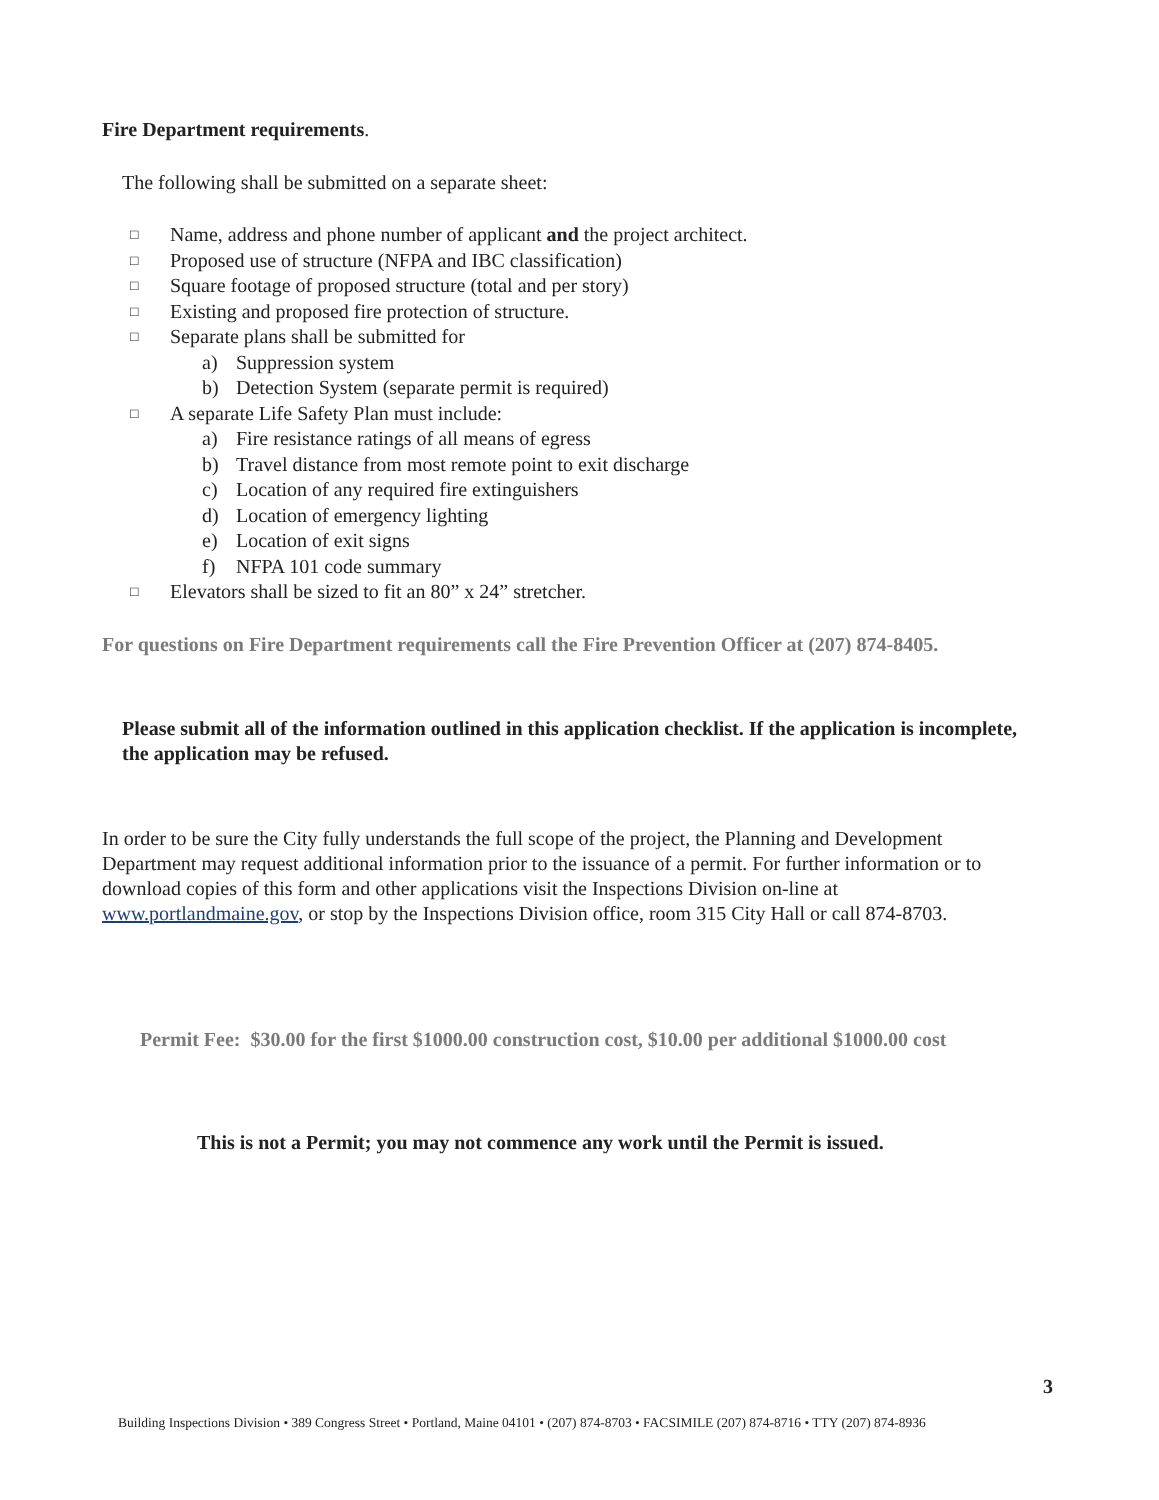Fire Department requirements.
The following shall be submitted on a separate sheet:
□ Name, address and phone number of applicant and the project architect.
□ Proposed use of structure (NFPA and IBC classification)
□ Square footage of proposed structure (total and per story)
□ Existing and proposed fire protection of structure.
□ Separate plans shall be submitted for
a) Suppression system
b) Detection System (separate permit is required)
□ A separate Life Safety Plan must include:
a) Fire resistance ratings of all means of egress
b) Travel distance from most remote point to exit discharge
c) Location of any required fire extinguishers
d) Location of emergency lighting
e) Location of exit signs
f) NFPA 101 code summary
□ Elevators shall be sized to fit an 80” x 24” stretcher.
For questions on Fire Department requirements call the Fire Prevention Officer at (207) 874-8405.
Please submit all of the information outlined in this application checklist. If the application is incomplete, the application may be refused.
In order to be sure the City fully understands the full scope of the project, the Planning and Development Department may request additional information prior to the issuance of a permit. For further information or to download copies of this form and other applications visit the Inspections Division on-line at www.portlandmaine.gov, or stop by the Inspections Division office, room 315 City Hall or call 874-8703.
Permit Fee: $30.00 for the first $1000.00 construction cost, $10.00 per additional $1000.00 cost
This is not a Permit; you may not commence any work until the Permit is issued.
3
Building Inspections Division • 389 Congress Street • Portland, Maine 04101 • (207) 874-8703 • FACSIMILE (207) 874-8716 • TTY (207) 874-8936